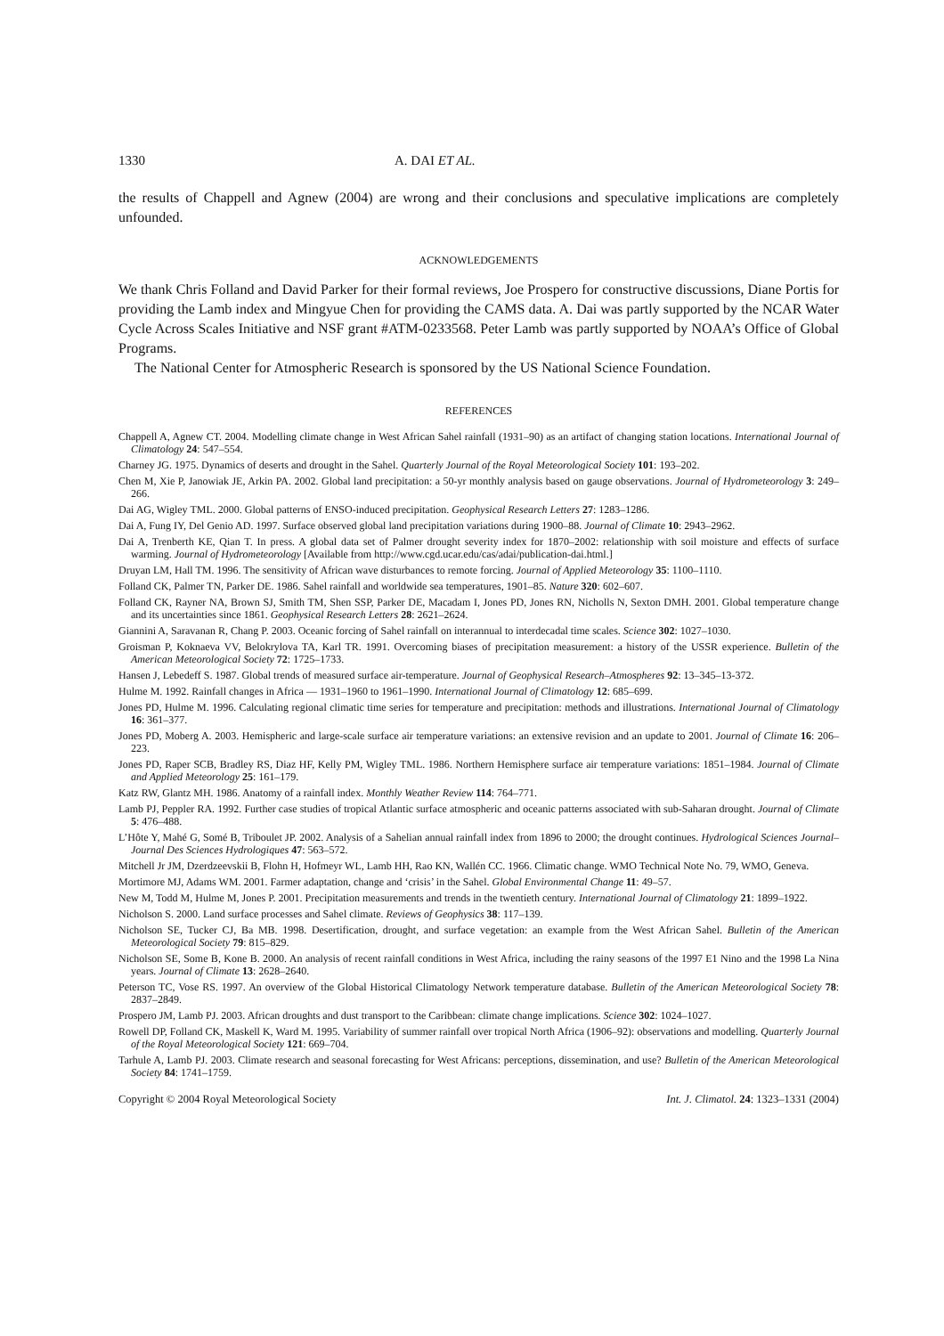1330 A. DAI ET AL.
the results of Chappell and Agnew (2004) are wrong and their conclusions and speculative implications are completely unfounded.
ACKNOWLEDGEMENTS
We thank Chris Folland and David Parker for their formal reviews, Joe Prospero for constructive discussions, Diane Portis for providing the Lamb index and Mingyue Chen for providing the CAMS data. A. Dai was partly supported by the NCAR Water Cycle Across Scales Initiative and NSF grant #ATM-0233568. Peter Lamb was partly supported by NOAA’s Office of Global Programs.
The National Center for Atmospheric Research is sponsored by the US National Science Foundation.
REFERENCES
Chappell A, Agnew CT. 2004. Modelling climate change in West African Sahel rainfall (1931–90) as an artifact of changing station locations. International Journal of Climatology 24: 547–554.
Charney JG. 1975. Dynamics of deserts and drought in the Sahel. Quarterly Journal of the Royal Meteorological Society 101: 193–202.
Chen M, Xie P, Janowiak JE, Arkin PA. 2002. Global land precipitation: a 50-yr monthly analysis based on gauge observations. Journal of Hydrometeorology 3: 249–266.
Dai AG, Wigley TML. 2000. Global patterns of ENSO-induced precipitation. Geophysical Research Letters 27: 1283–1286.
Dai A, Fung IY, Del Genio AD. 1997. Surface observed global land precipitation variations during 1900–88. Journal of Climate 10: 2943–2962.
Dai A, Trenberth KE, Qian T. In press. A global data set of Palmer drought severity index for 1870–2002: relationship with soil moisture and effects of surface warming. Journal of Hydrometeorology [Available from http://www.cgd.ucar.edu/cas/adai/publication-dai.html.]
Druyan LM, Hall TM. 1996. The sensitivity of African wave disturbances to remote forcing. Journal of Applied Meteorology 35: 1100–1110.
Folland CK, Palmer TN, Parker DE. 1986. Sahel rainfall and worldwide sea temperatures, 1901–85. Nature 320: 602–607.
Folland CK, Rayner NA, Brown SJ, Smith TM, Shen SSP, Parker DE, Macadam I, Jones PD, Jones RN, Nicholls N, Sexton DMH. 2001. Global temperature change and its uncertainties since 1861. Geophysical Research Letters 28: 2621–2624.
Giannini A, Saravanan R, Chang P. 2003. Oceanic forcing of Sahel rainfall on interannual to interdecadal time scales. Science 302: 1027–1030.
Groisman P, Koknaeva VV, Belokrylova TA, Karl TR. 1991. Overcoming biases of precipitation measurement: a history of the USSR experience. Bulletin of the American Meteorological Society 72: 1725–1733.
Hansen J, Lebedeff S. 1987. Global trends of measured surface air-temperature. Journal of Geophysical Research–Atmospheres 92: 13–345–13-372.
Hulme M. 1992. Rainfall changes in Africa — 1931–1960 to 1961–1990. International Journal of Climatology 12: 685–699.
Jones PD, Hulme M. 1996. Calculating regional climatic time series for temperature and precipitation: methods and illustrations. International Journal of Climatology 16: 361–377.
Jones PD, Moberg A. 2003. Hemispheric and large-scale surface air temperature variations: an extensive revision and an update to 2001. Journal of Climate 16: 206–223.
Jones PD, Raper SCB, Bradley RS, Diaz HF, Kelly PM, Wigley TML. 1986. Northern Hemisphere surface air temperature variations: 1851–1984. Journal of Climate and Applied Meteorology 25: 161–179.
Katz RW, Glantz MH. 1986. Anatomy of a rainfall index. Monthly Weather Review 114: 764–771.
Lamb PJ, Peppler RA. 1992. Further case studies of tropical Atlantic surface atmospheric and oceanic patterns associated with sub-Saharan drought. Journal of Climate 5: 476–488.
L’Hôte Y, Mahé G, Somé B, Triboulet JP. 2002. Analysis of a Sahelian annual rainfall index from 1896 to 2000; the drought continues. Hydrological Sciences Journal–Journal Des Sciences Hydrologiques 47: 563–572.
Mitchell Jr JM, Dzerdzeevskii B, Flohn H, Hofmeyr WL, Lamb HH, Rao KN, Wallén CC. 1966. Climatic change. WMO Technical Note No. 79, WMO, Geneva.
Mortimore MJ, Adams WM. 2001. Farmer adaptation, change and ‘crisis’ in the Sahel. Global Environmental Change 11: 49–57.
New M, Todd M, Hulme M, Jones P. 2001. Precipitation measurements and trends in the twentieth century. International Journal of Climatology 21: 1899–1922.
Nicholson S. 2000. Land surface processes and Sahel climate. Reviews of Geophysics 38: 117–139.
Nicholson SE, Tucker CJ, Ba MB. 1998. Desertification, drought, and surface vegetation: an example from the West African Sahel. Bulletin of the American Meteorological Society 79: 815–829.
Nicholson SE, Some B, Kone B. 2000. An analysis of recent rainfall conditions in West Africa, including the rainy seasons of the 1997 E1 Nino and the 1998 La Nina years. Journal of Climate 13: 2628–2640.
Peterson TC, Vose RS. 1997. An overview of the Global Historical Climatology Network temperature database. Bulletin of the American Meteorological Society 78: 2837–2849.
Prospero JM, Lamb PJ. 2003. African droughts and dust transport to the Caribbean: climate change implications. Science 302: 1024–1027.
Rowell DP, Folland CK, Maskell K, Ward M. 1995. Variability of summer rainfall over tropical North Africa (1906–92): observations and modelling. Quarterly Journal of the Royal Meteorological Society 121: 669–704.
Tarhule A, Lamb PJ. 2003. Climate research and seasonal forecasting for West Africans: perceptions, dissemination, and use? Bulletin of the American Meteorological Society 84: 1741–1759.
Copyright © 2004 Royal Meteorological Society Int. J. Climatol. 24: 1323–1331 (2004)